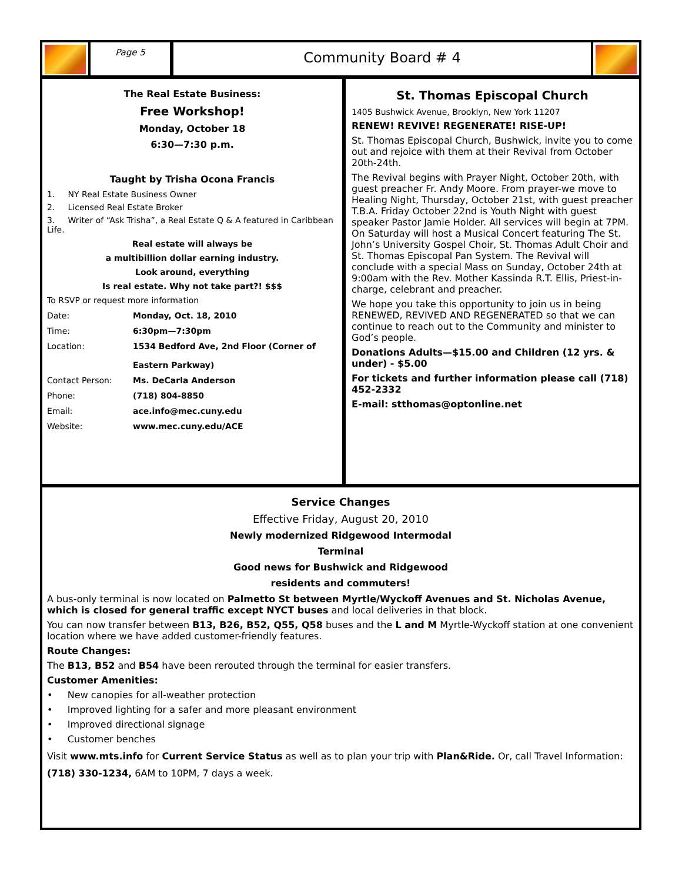Page 5
Community Board # 4
The Real Estate Business:
Free Workshop!
Monday, October 18
6:30—7:30 p.m.
Taught by Trisha Ocona Francis
1. NY Real Estate Business Owner
2. Licensed Real Estate Broker
3. Writer of “Ask Trisha”, a Real Estate Q & A featured in Caribbean Life.
Real estate will always be
a multibillion dollar earning industry.
Look around, everything
Is real estate. Why not take part?! $$$
To RSVP or request more information
Date: Monday, Oct. 18, 2010
Time: 6:30pm—7:30pm
Location: 1534 Bedford Ave, 2nd Floor (Corner of
Eastern Parkway)
Contact Person: Ms. DeCarla Anderson
Phone: (718) 804-8850
Email: ace.info@mec.cuny.edu
Website: www.mec.cuny.edu/ACE
St. Thomas Episcopal Church
1405 Bushwick Avenue, Brooklyn, New York 11207
RENEW! REVIVE! REGENERATE! RISE-UP!
St. Thomas Episcopal Church, Bushwick, invite you to come out and rejoice with them at their Revival from October 20th-24th.
The Revival begins with Prayer Night, October 20th, with guest preacher Fr. Andy Moore. From prayer-we move to Healing Night, Thursday, October 21st, with guest preacher T.B.A. Friday October 22nd is Youth Night with guest speaker Pastor Jamie Holder. All services will begin at 7PM. On Saturday will host a Musical Concert featuring The St. John’s University Gospel Choir, St. Thomas Adult Choir and St. Thomas Episcopal Pan System. The Revival will conclude with a special Mass on Sunday, October 24th at 9:00am with the Rev. Mother Kassinda R.T. Ellis, Priest-in-charge, celebrant and preacher.
We hope you take this opportunity to join us in being RENEWED, REVIVED AND REGENERATED so that we can continue to reach out to the Community and minister to God’s people.
Donations Adults—$15.00 and Children (12 yrs. & under) - $5.00
For tickets and further information please call (718) 452-2332
E-mail: stthomas@optonline.net
Service Changes
Effective Friday, August 20, 2010
Newly modernized Ridgewood Intermodal
Terminal
Good news for Bushwick and Ridgewood
residents and commuters!
A bus-only terminal is now located on Palmetto St between Myrtle/Wyckoff Avenues and St. Nicholas Avenue, which is closed for general traffic except NYCT buses and local deliveries in that block.
You can now transfer between B13, B26, B52, Q55, Q58 buses and the L and M Myrtle-Wyckoff station at one convenient location where we have added customer-friendly features.
Route Changes:
The B13, B52 and B54 have been rerouted through the terminal for easier transfers.
Customer Amenities:
• New canopies for all-weather protection
• Improved lighting for a safer and more pleasant environment
• Improved directional signage
• Customer benches
Visit www.mts.info for Current Service Status as well as to plan your trip with Plan&Ride. Or, call Travel Information: (718) 330-1234, 6AM to 10PM, 7 days a week.